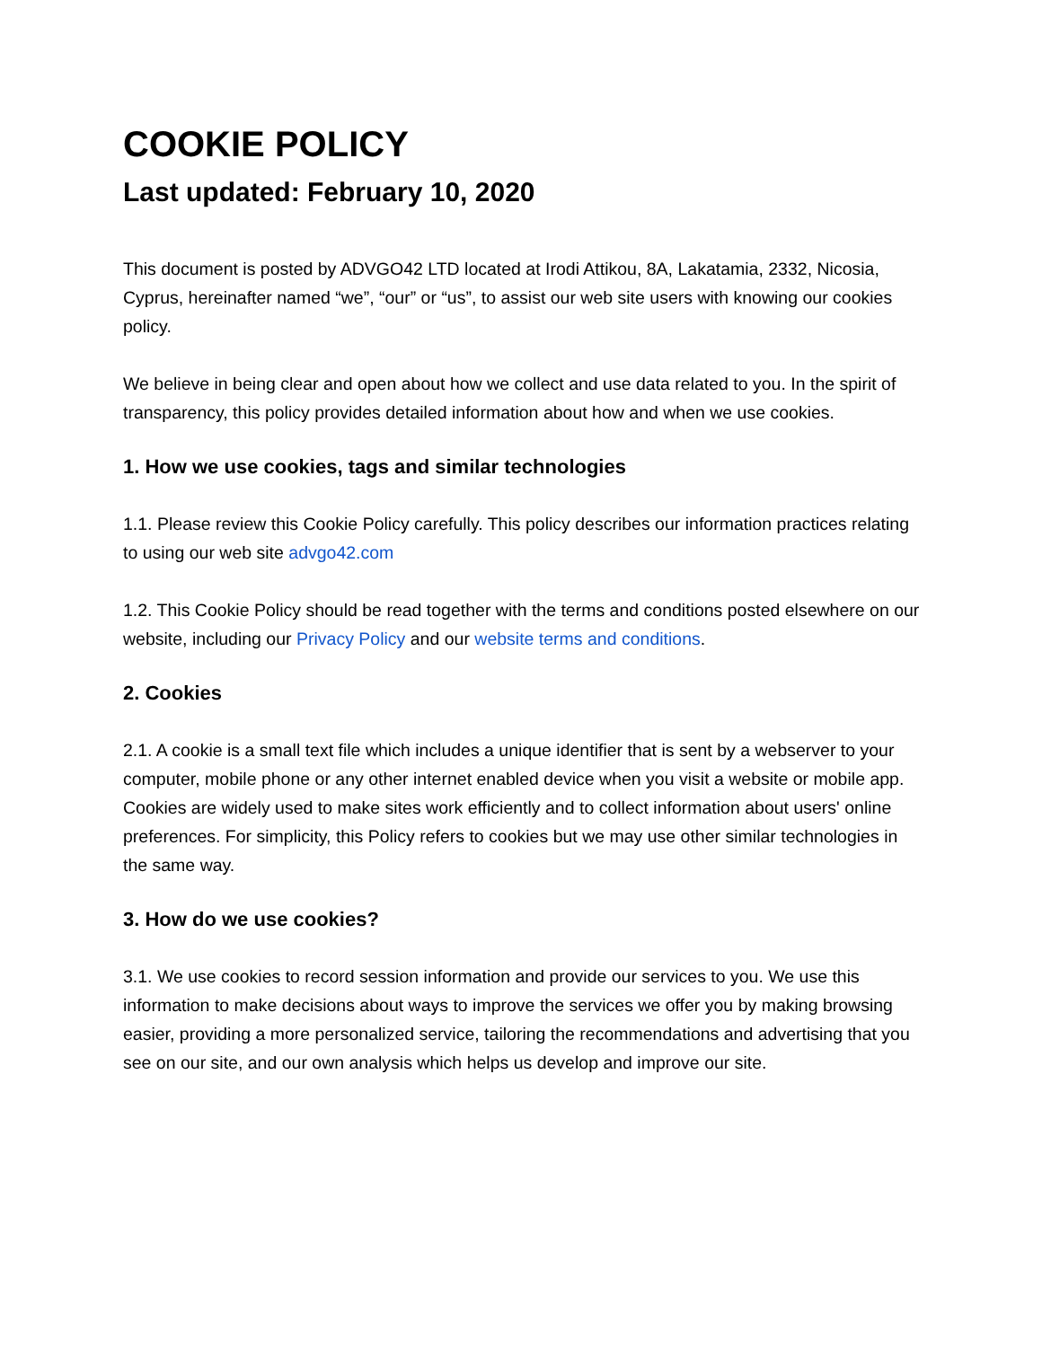COOKIE POLICY
Last updated: February 10, 2020
This document is posted by ADVGO42 LTD located at Irodi Attikou, 8A, Lakatamia, 2332, Nicosia, Cyprus, hereinafter named “we”, “our” or “us”, to assist our web site users with knowing our cookies policy.
We believe in being clear and open about how we collect and use data related to you. In the spirit of transparency, this policy provides detailed information about how and when we use cookies.
1. How we use cookies, tags and similar technologies
1.1. Please review this Cookie Policy carefully. This policy describes our information practices relating to using our web site advgo42.com
1.2. This Cookie Policy should be read together with the terms and conditions posted elsewhere on our website, including our Privacy Policy and our website terms and conditions.
2. Cookies
2.1. A cookie is a small text file which includes a unique identifier that is sent by a webserver to your computer, mobile phone or any other internet enabled device when you visit a website or mobile app. Cookies are widely used to make sites work efficiently and to collect information about users' online preferences. For simplicity, this Policy refers to cookies but we may use other similar technologies in the same way.
3. How do we use cookies?
3.1. We use cookies to record session information and provide our services to you. We use this information to make decisions about ways to improve the services we offer you by making browsing easier, providing a more personalized service, tailoring the recommendations and advertising that you see on our site, and our own analysis which helps us develop and improve our site.